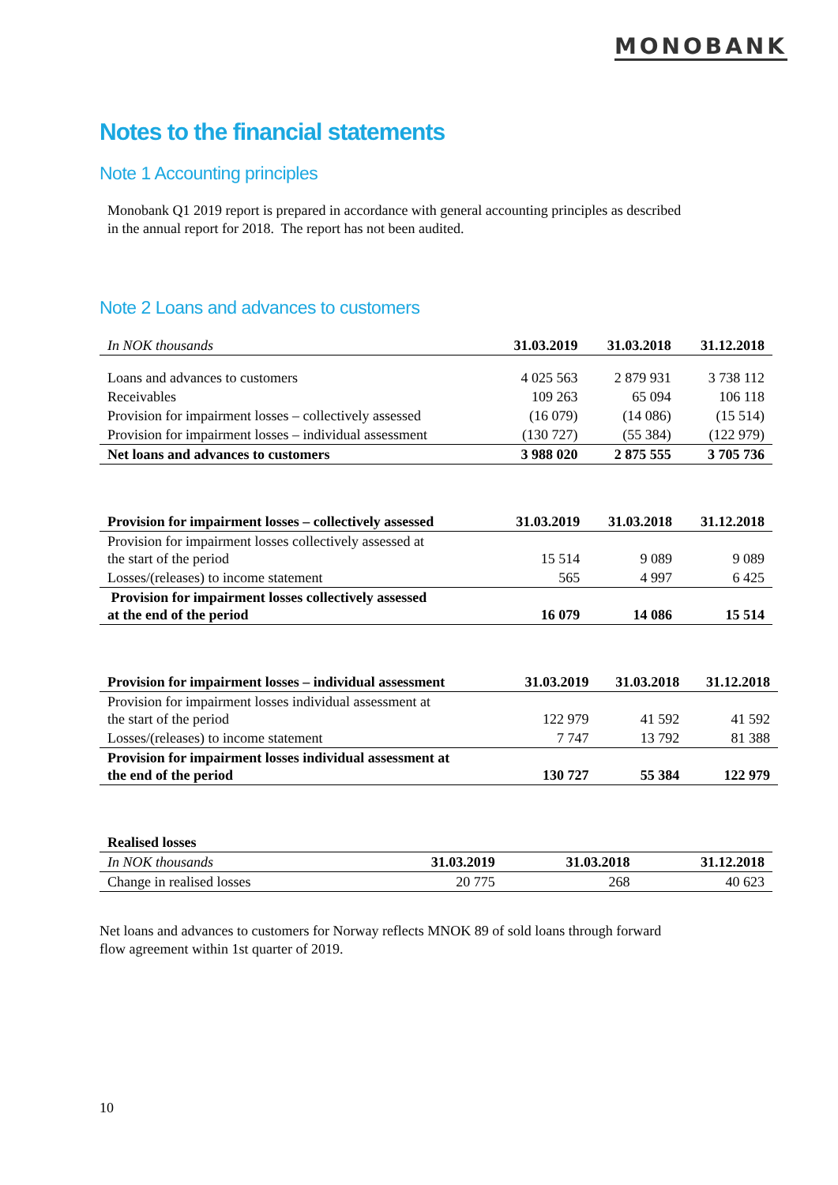MONOBANK
Notes to the financial statements
Note 1 Accounting principles
Monobank Q1 2019 report is prepared in accordance with general accounting principles as described
in the annual report for 2018. The report has not been audited.
Note 2 Loans and advances to customers
| In NOK thousands | 31.03.2019 | 31.03.2018 | 31.12.2018 |
| --- | --- | --- | --- |
| Loans and advances to customers | 4 025 563 | 2 879 931 | 3 738 112 |
| Receivables | 109 263 | 65 094 | 106 118 |
| Provision for impairment losses – collectively assessed | (16 079) | (14 086) | (15 514) |
| Provision for impairment losses – individual assessment | (130 727) | (55 384) | (122 979) |
| Net loans and advances to customers | 3 988 020 | 2 875 555 | 3 705 736 |
| Provision for impairment losses – collectively assessed | 31.03.2019 | 31.03.2018 | 31.12.2018 |
| --- | --- | --- | --- |
| Provision for impairment losses collectively assessed at the start of the period | 15 514 | 9 089 | 9 089 |
| Losses/(releases) to income statement | 565 | 4 997 | 6 425 |
| Provision for impairment losses collectively assessed at the end of the period | 16 079 | 14 086 | 15 514 |
| Provision for impairment losses – individual assessment | 31.03.2019 | 31.03.2018 | 31.12.2018 |
| --- | --- | --- | --- |
| Provision for impairment losses individual assessment at the start of the period | 122 979 | 41 592 | 41 592 |
| Losses/(releases) to income statement | 7 747 | 13 792 | 81 388 |
| Provision for impairment losses individual assessment at the end of the period | 130 727 | 55 384 | 122 979 |
| Realised losses | | | |
| --- | --- | --- | --- |
| In NOK thousands | 31.03.2019 | 31.03.2018 | 31.12.2018 |
| Change in realised losses | 20 775 | 268 | 40 623 |
Net loans and advances to customers for Norway reflects MNOK 89 of sold loans through forward
flow agreement within 1st quarter of 2019.
10